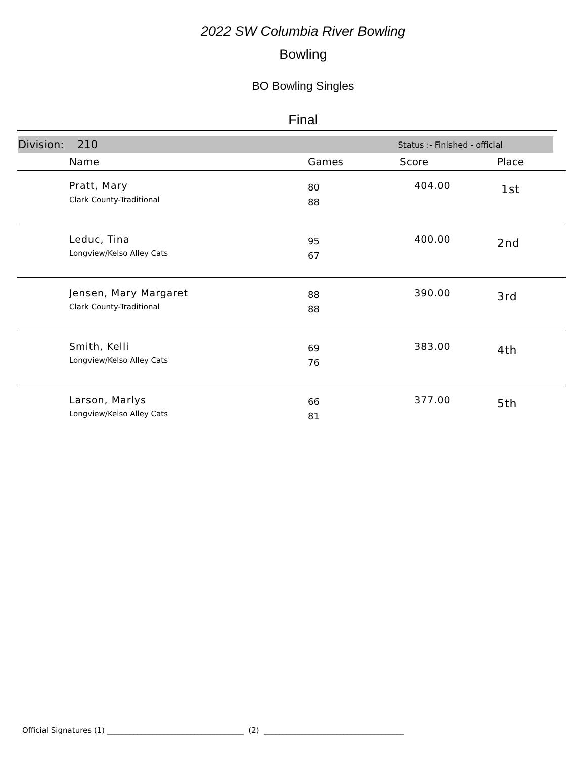2022 SW Columbia River Bowling
Bowling
BO Bowling Singles
Final
Division: 210 Status :- Finished - official
| | Name | Games | Score | Place |
| --- | --- | --- | --- | --- |
| | Pratt, Mary Clark County-Traditional | 80 88 | 404.00 | 1st |
| | Leduc, Tina Longview/Kelso Alley Cats | 95 67 | 400.00 | 2nd |
| | Jensen, Mary Margaret Clark County-Traditional | 88 88 | 390.00 | 3rd |
| | Smith, Kelli Longview/Kelso Alley Cats | 69 76 | 383.00 | 4th |
| | Larson, Marlys Longview/Kelso Alley Cats | 66 81 | 377.00 | 5th |
Official Signatures (1) ____________________________________ (2) _____________________________________